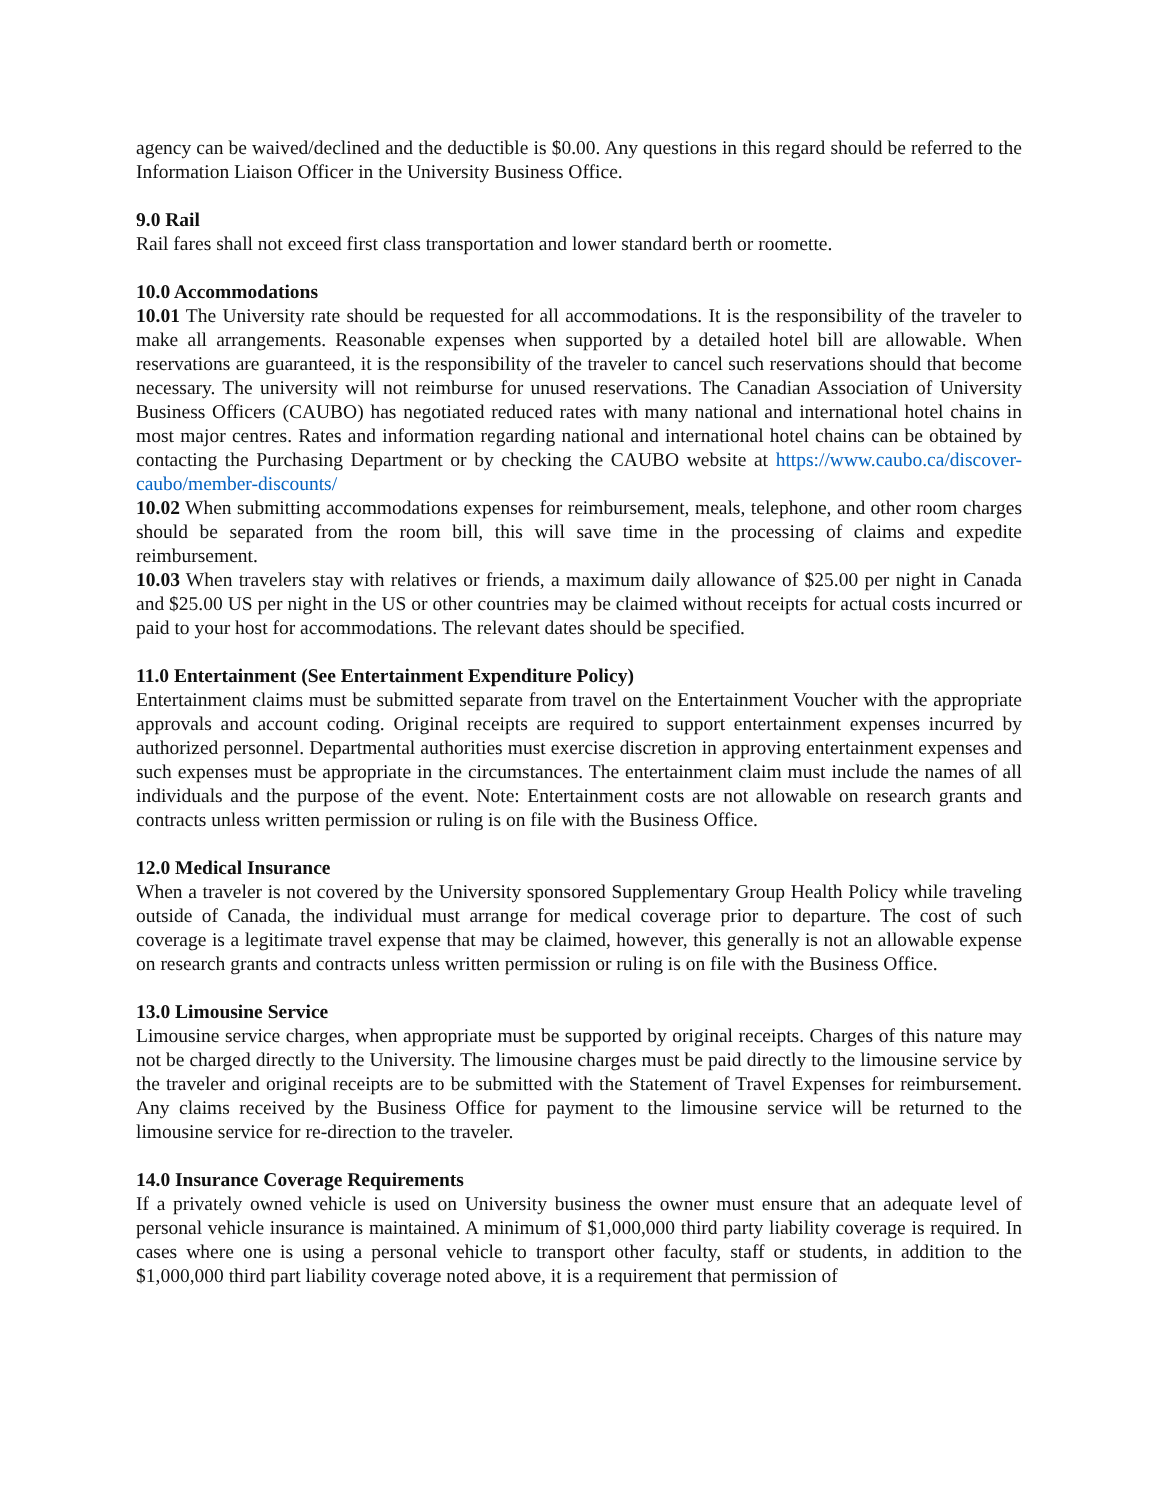agency can be waived/declined and the deductible is $0.00. Any questions in this regard should be referred to the Information Liaison Officer in the University Business Office.
9.0 Rail
Rail fares shall not exceed first class transportation and lower standard berth or roomette.
10.0 Accommodations
10.01 The University rate should be requested for all accommodations. It is the responsibility of the traveler to make all arrangements. Reasonable expenses when supported by a detailed hotel bill are allowable. When reservations are guaranteed, it is the responsibility of the traveler to cancel such reservations should that become necessary. The university will not reimburse for unused reservations. The Canadian Association of University Business Officers (CAUBO) has negotiated reduced rates with many national and international hotel chains in most major centres. Rates and information regarding national and international hotel chains can be obtained by contacting the Purchasing Department or by checking the CAUBO website at https://www.caubo.ca/discover-caubo/member-discounts/
10.02 When submitting accommodations expenses for reimbursement, meals, telephone, and other room charges should be separated from the room bill, this will save time in the processing of claims and expedite reimbursement.
10.03 When travelers stay with relatives or friends, a maximum daily allowance of $25.00 per night in Canada and $25.00 US per night in the US or other countries may be claimed without receipts for actual costs incurred or paid to your host for accommodations. The relevant dates should be specified.
11.0 Entertainment (See Entertainment Expenditure Policy)
Entertainment claims must be submitted separate from travel on the Entertainment Voucher with the appropriate approvals and account coding. Original receipts are required to support entertainment expenses incurred by authorized personnel. Departmental authorities must exercise discretion in approving entertainment expenses and such expenses must be appropriate in the circumstances. The entertainment claim must include the names of all individuals and the purpose of the event. Note: Entertainment costs are not allowable on research grants and contracts unless written permission or ruling is on file with the Business Office.
12.0 Medical Insurance
When a traveler is not covered by the University sponsored Supplementary Group Health Policy while traveling outside of Canada, the individual must arrange for medical coverage prior to departure. The cost of such coverage is a legitimate travel expense that may be claimed, however, this generally is not an allowable expense on research grants and contracts unless written permission or ruling is on file with the Business Office.
13.0 Limousine Service
Limousine service charges, when appropriate must be supported by original receipts. Charges of this nature may not be charged directly to the University. The limousine charges must be paid directly to the limousine service by the traveler and original receipts are to be submitted with the Statement of Travel Expenses for reimbursement. Any claims received by the Business Office for payment to the limousine service will be returned to the limousine service for re-direction to the traveler.
14.0 Insurance Coverage Requirements
If a privately owned vehicle is used on University business the owner must ensure that an adequate level of personal vehicle insurance is maintained. A minimum of $1,000,000 third party liability coverage is required. In cases where one is using a personal vehicle to transport other faculty, staff or students, in addition to the $1,000,000 third part liability coverage noted above, it is a requirement that permission of